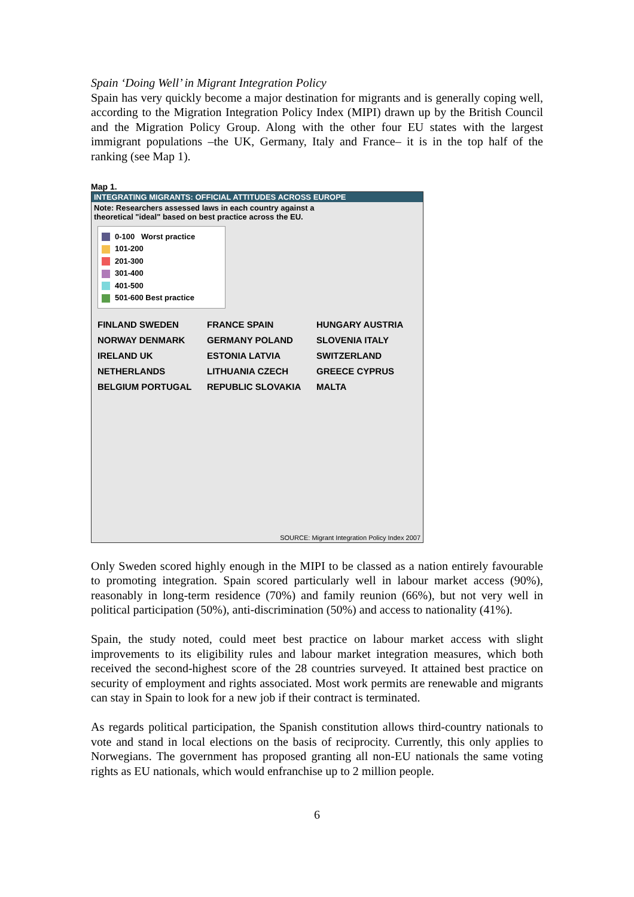Spain ‘Doing Well’ in Migrant Integration Policy
Spain has very quickly become a major destination for migrants and is generally coping well, according to the Migration Integration Policy Index (MIPI) drawn up by the British Council and the Migration Policy Group. Along with the other four EU states with the largest immigrant populations –the UK, Germany, Italy and France– it is in the top half of the ranking (see Map 1).
Map 1.
INTEGRATING MIGRANTS: OFFICIAL ATTITUDES ACROSS EUROPE
Note: Researchers assessed laws in each country against a
theoretical "ideal" based on best practice across the EU.
0-100 Worst practice
101-200
201-300
301-400
401-500
501-600 Best practice
FINLAND SWEDEN NORWAY DENMARK IRELAND UK NETHERLANDS BELGIUM PORTUGAL FRANCE SPAIN GERMANY POLAND ESTONIA LATVIA LITHUANIA CZECH REPUBLIC SLOVAKIA HUNGARY AUSTRIA SLOVENIA ITALY SWITZERLAND GREECE CYPRUS MALTA
SOURCE: Migrant Integration Policy Index 2007
Only Sweden scored highly enough in the MIPI to be classed as a nation entirely favourable to promoting integration. Spain scored particularly well in labour market access (90%), reasonably in long-term residence (70%) and family reunion (66%), but not very well in political participation (50%), anti-discrimination (50%) and access to nationality (41%).
Spain, the study noted, could meet best practice on labour market access with slight improvements to its eligibility rules and labour market integration measures, which both received the second-highest score of the 28 countries surveyed. It attained best practice on security of employment and rights associated. Most work permits are renewable and migrants can stay in Spain to look for a new job if their contract is terminated.
As regards political participation, the Spanish constitution allows third-country nationals to vote and stand in local elections on the basis of reciprocity. Currently, this only applies to Norwegians. The government has proposed granting all non-EU nationals the same voting rights as EU nationals, which would enfranchise up to 2 million people.
6